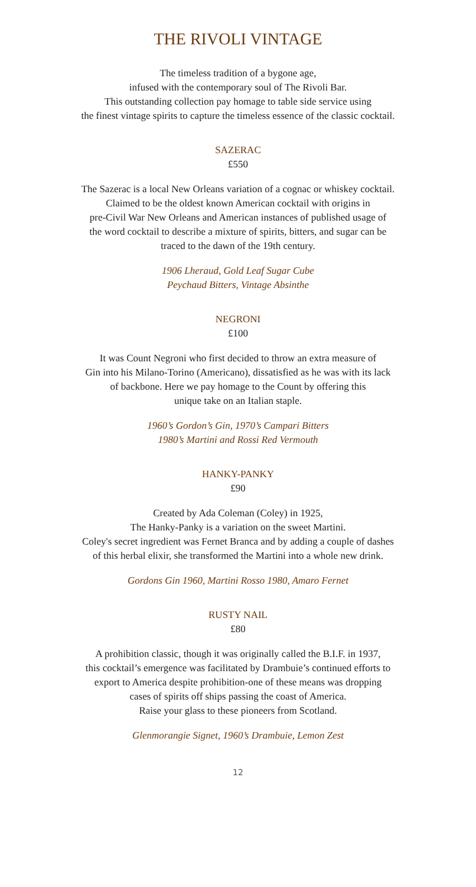THE RIVOLI VINTAGE
The timeless tradition of a bygone age,
infused with the contemporary soul of The Rivoli Bar.
This outstanding collection pay homage to table side service using
the finest vintage spirits to capture the timeless essence of the classic cocktail.
SAZERAC
£550
The Sazerac is a local New Orleans variation of a cognac or whiskey cocktail.
Claimed to be the oldest known American cocktail with origins in
pre-Civil War New Orleans and American instances of published usage of
the word cocktail to describe a mixture of spirits, bitters, and sugar can be
traced to the dawn of the 19th century.
1906 Lheraud, Gold Leaf Sugar Cube
Peychaud Bitters, Vintage Absinthe
NEGRONI
£100
It was Count Negroni who first decided to throw an extra measure of
Gin into his Milano-Torino (Americano), dissatisfied as he was with its lack
of backbone. Here we pay homage to the Count by offering this
unique take on an Italian staple.
1960’s Gordon’s Gin, 1970’s Campari Bitters
1980’s Martini and Rossi Red Vermouth
HANKY-PANKY
£90
Created by Ada Coleman (Coley) in 1925,
The Hanky-Panky is a variation on the sweet Martini.
Coley's secret ingredient was Fernet Branca and by adding a couple of dashes
of this herbal elixir, she transformed the Martini into a whole new drink.
Gordons Gin 1960, Martini Rosso 1980, Amaro Fernet
RUSTY NAIL
£80
A prohibition classic, though it was originally called the B.I.F. in 1937,
this cocktail’s emergence was facilitated by Drambuie’s continued efforts to
export to America despite prohibition-one of these means was dropping
cases of spirits off ships passing the coast of America.
Raise your glass to these pioneers from Scotland.
Glenmorangie Signet, 1960’s Drambuie, Lemon Zest
12